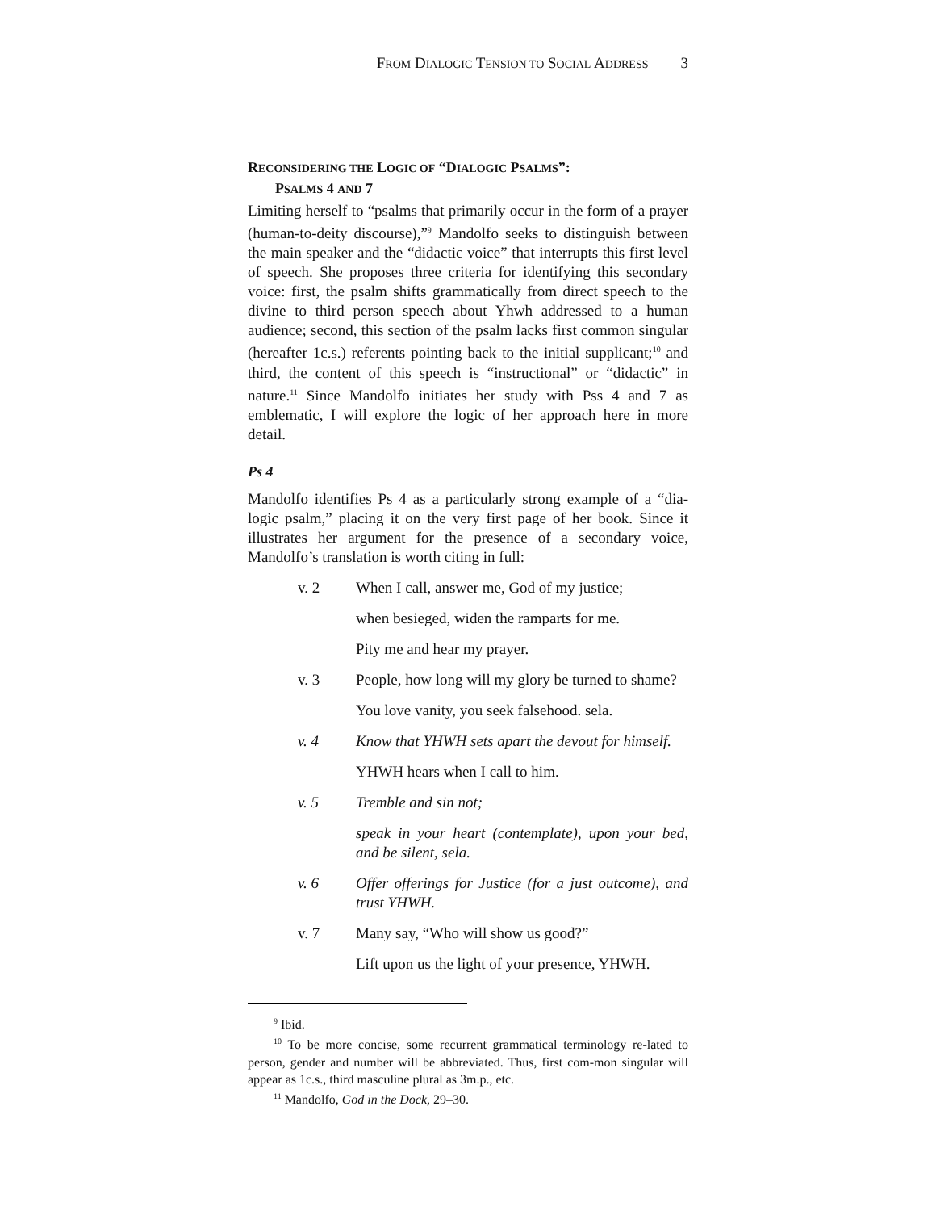FROM DIALOGIC TENSION TO SOCIAL ADDRESS 3
RECONSIDERING THE LOGIC OF “DIALOGIC PSALMS”:
PSALMS 4 AND 7
Limiting herself to “psalms that primarily occur in the form of a prayer (human-to-deity discourse),”<sup>9</sup> Mandolfo seeks to distinguish between the main speaker and the “didactic voice” that interrupts this first level of speech. She proposes three criteria for identifying this secondary voice: first, the psalm shifts grammatically from direct speech to the divine to third person speech about Yhwh addressed to a human audience; second, this section of the psalm lacks first common singular (hereafter 1c.s.) referents pointing back to the initial supplicant;<sup>10</sup> and third, the content of this speech is “instructional” or “didactic” in nature.<sup>11</sup> Since Mandolfo initiates her study with Pss 4 and 7 as emblematic, I will explore the logic of her approach here in more detail.
Ps 4
Mandolfo identifies Ps 4 as a particularly strong example of a “dia-logic psalm,” placing it on the very first page of her book. Since it illustrates her argument for the presence of a secondary voice, Mandolfo’s translation is worth citing in full:
v. 2 When I call, answer me, God of my justice;
when besieged, widen the ramparts for me.
Pity me and hear my prayer.
v. 3 People, how long will my glory be turned to shame?
You love vanity, you seek falsehood. sela.
v. 4 Know that YHWH sets apart the devout for himself.
YHWH hears when I call to him.
v. 5 Tremble and sin not;
speak in your heart (contemplate), upon your bed, and be silent, sela.
v. 6 Offer offerings for Justice (for a just outcome), and trust YHWH.
v. 7 Many say, “Who will show us good?”
Lift upon us the light of your presence, YHWH.
<sup>9</sup> Ibid.
<sup>10</sup> To be more concise, some recurrent grammatical terminology re-lated to person, gender and number will be abbreviated. Thus, first com-mon singular will appear as 1c.s., third masculine plural as 3m.p., etc.
<sup>11</sup> Mandolfo, God in the Dock, 29–30.